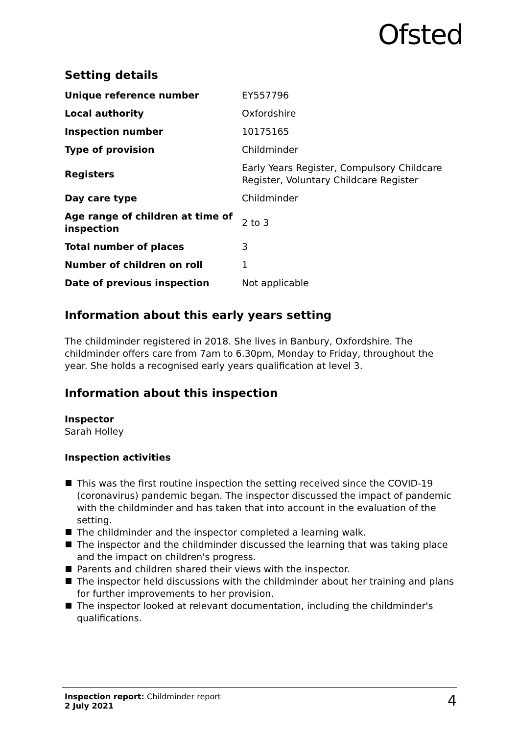Ofsted
Setting details
| Unique reference number | EY557796 |
| Local authority | Oxfordshire |
| Inspection number | 10175165 |
| Type of provision | Childminder |
| Registers | Early Years Register, Compulsory Childcare Register, Voluntary Childcare Register |
| Day care type | Childminder |
| Age range of children at time of inspection | 2 to 3 |
| Total number of places | 3 |
| Number of children on roll | 1 |
| Date of previous inspection | Not applicable |
Information about this early years setting
The childminder registered in 2018. She lives in Banbury, Oxfordshire. The childminder offers care from 7am to 6.30pm, Monday to Friday, throughout the year. She holds a recognised early years qualification at level 3.
Information about this inspection
Inspector
Sarah Holley
Inspection activities
This was the first routine inspection the setting received since the COVID-19 (coronavirus) pandemic began. The inspector discussed the impact of pandemic with the childminder and has taken that into account in the evaluation of the setting.
The childminder and the inspector completed a learning walk.
The inspector and the childminder discussed the learning that was taking place and the impact on children's progress.
Parents and children shared their views with the inspector.
The inspector held discussions with the childminder about her training and plans for further improvements to her provision.
The inspector looked at relevant documentation, including the childminder's qualifications.
Inspection report: Childminder report
2 July 2021
4